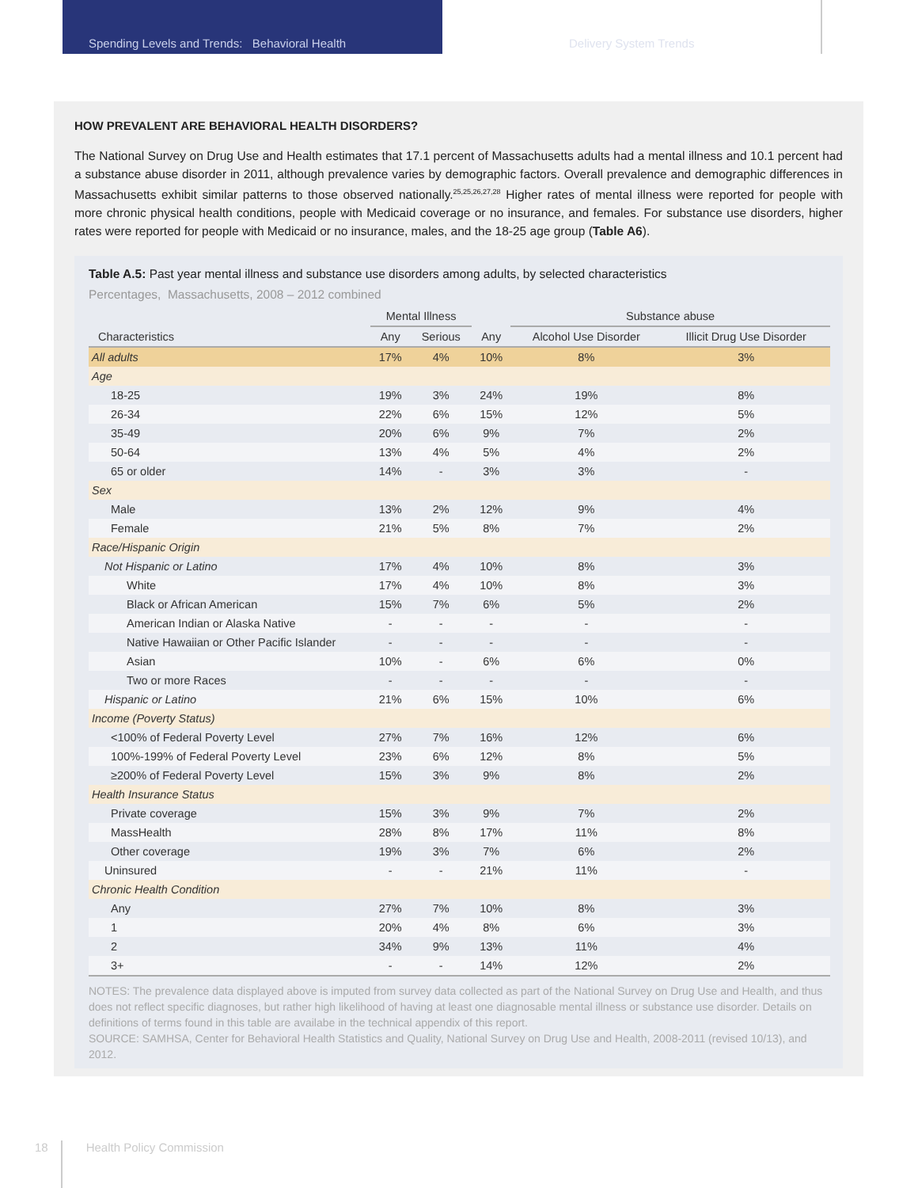Spending Levels and Trends: Behavioral Health Delivery System Trends
HOW PREVALENT ARE BEHAVIORAL HEALTH DISORDERS?
The National Survey on Drug Use and Health estimates that 17.1 percent of Massachusetts adults had a mental illness and 10.1 percent had a substance abuse disorder in 2011, although prevalence varies by demographic factors. Overall prevalence and demographic differences in Massachusetts exhibit similar patterns to those observed nationally.<sup>25,25,26,27,28</sup> Higher rates of mental illness were reported for people with more chronic physical health conditions, people with Medicaid coverage or no insurance, and females. For substance use disorders, higher rates were reported for people with Medicaid or no insurance, males, and the 18-25 age group (Table A6).
Table A.5: Past year mental illness and substance use disorders among adults, by selected characteristics
Percentages, Massachusetts, 2008 – 2012 combined
| | Mental Illness | | | Substance abuse | |
| --- | --- | --- | --- | --- | --- |
| Characteristics | Any | Serious | Any | Alcohol Use Disorder | Illicit Drug Use Disorder |
| All adults | 17% | 4% | 10% | 8% | 3% |
| Age | | | | | |
| 18-25 | 19% | 3% | 24% | 19% | 8% |
| 26-34 | 22% | 6% | 15% | 12% | 5% |
| 35-49 | 20% | 6% | 9% | 7% | 2% |
| 50-64 | 13% | 4% | 5% | 4% | 2% |
| 65 or older | 14% | - | 3% | 3% | - |
| Sex | | | | | |
| Male | 13% | 2% | 12% | 9% | 4% |
| Female | 21% | 5% | 8% | 7% | 2% |
| Race/Hispanic Origin | | | | | |
| Not Hispanic or Latino | 17% | 4% | 10% | 8% | 3% |
| White | 17% | 4% | 10% | 8% | 3% |
| Black or African American | 15% | 7% | 6% | 5% | 2% |
| American Indian or Alaska Native | - | - | - | - | - |
| Native Hawaiian or Other Pacific Islander | - | - | - | - | - |
| Asian | 10% | - | 6% | 6% | 0% |
| Two or more Races | - | - | - | - | - |
| Hispanic or Latino | 21% | 6% | 15% | 10% | 6% |
| Income (Poverty Status) | | | | | |
| <100% of Federal Poverty Level | 27% | 7% | 16% | 12% | 6% |
| 100%-199% of Federal Poverty Level | 23% | 6% | 12% | 8% | 5% |
| ≥200% of Federal Poverty Level | 15% | 3% | 9% | 8% | 2% |
| Health Insurance Status | | | | | |
| Private coverage | 15% | 3% | 9% | 7% | 2% |
| MassHealth | 28% | 8% | 17% | 11% | 8% |
| Other coverage | 19% | 3% | 7% | 6% | 2% |
| Uninsured | - | - | 21% | 11% | - |
| Chronic Health Condition | | | | | |
| Any | 27% | 7% | 10% | 8% | 3% |
| 1 | 20% | 4% | 8% | 6% | 3% |
| 2 | 34% | 9% | 13% | 11% | 4% |
| 3+ | - | - | 14% | 12% | 2% |
NOTES: The prevalence data displayed above is imputed from survey data collected as part of the National Survey on Drug Use and Health, and thus does not reflect specific diagnoses, but rather high likelihood of having at least one diagnosable mental illness or substance use disorder. Details on definitions of terms found in this table are availabe in the technical appendix of this report.
SOURCE: SAMHSA, Center for Behavioral Health Statistics and Quality, National Survey on Drug Use and Health, 2008-2011 (revised 10/13), and 2012.
18 Health Policy Commission